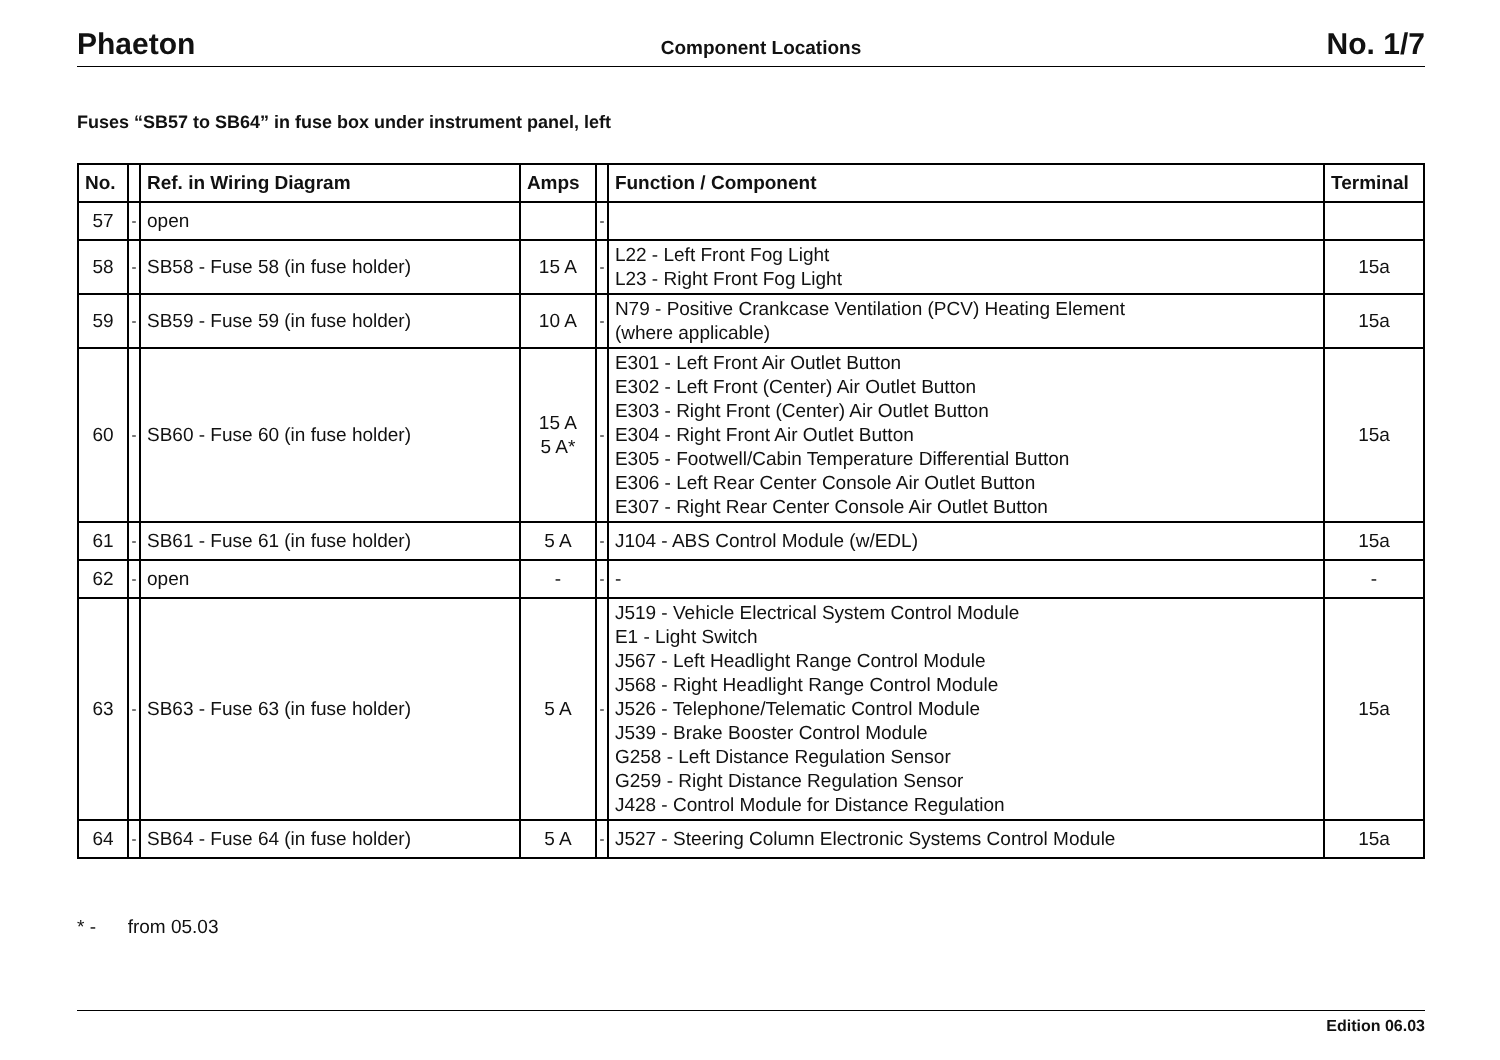Phaeton Component Locations No. 1/7
Fuses “SB57 to SB64” in fuse box under instrument panel, left
| No. | | Ref. in Wiring Diagram | Amps | | Function / Component | Terminal |
| --- | --- | --- | --- | --- | --- | --- |
| 57 | - | open | | - | | |
| 58 | - | SB58 - Fuse 58 (in fuse holder) | 15 A | - | L22 - Left Front Fog Light L23 - Right Front Fog Light | 15a |
| 59 | - | SB59 - Fuse 59 (in fuse holder) | 10 A | - | N79 - Positive Crankcase Ventilation (PCV) Heating Element (where applicable) | 15a |
| 60 | - | SB60 - Fuse 60 (in fuse holder) | 15 A 5 A* | - | E301 - Left Front Air Outlet Button E302 - Left Front (Center) Air Outlet Button E303 - Right Front (Center) Air Outlet Button E304 - Right Front Air Outlet Button E305 - Footwell/Cabin Temperature Differential Button E306 - Left Rear Center Console Air Outlet Button E307 - Right Rear Center Console Air Outlet Button | 15a |
| 61 | - | SB61 - Fuse 61 (in fuse holder) | 5 A | - | J104 - ABS Control Module (w/EDL) | 15a |
| 62 | - | open | - | - | - | - |
| 63 | - | SB63 - Fuse 63 (in fuse holder) | 5 A | - | J519 - Vehicle Electrical System Control Module E1 - Light Switch J567 - Left Headlight Range Control Module J568 - Right Headlight Range Control Module J526 - Telephone/Telematic Control Module J539 - Brake Booster Control Module G258 - Left Distance Regulation Sensor G259 - Right Distance Regulation Sensor J428 - Control Module for Distance Regulation | 15a |
| 64 | - | SB64 - Fuse 64 (in fuse holder) | 5 A | - | J527 - Steering Column Electronic Systems Control Module | 15a |
* - from 05.03
Edition 06.03